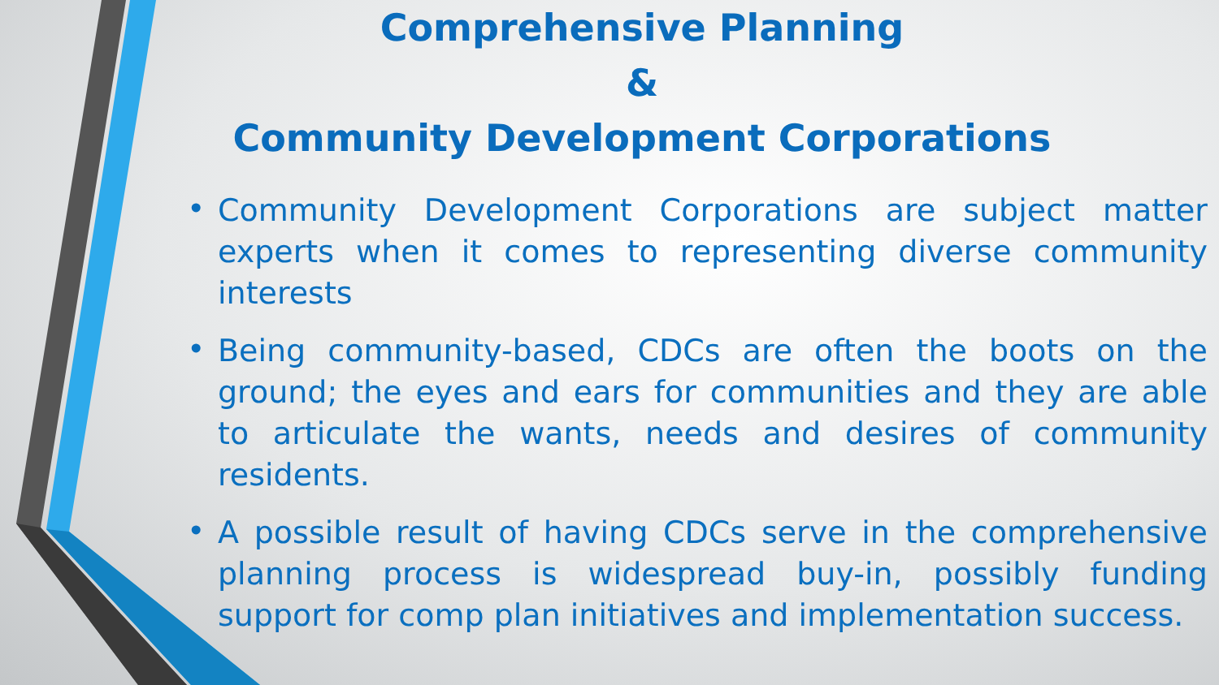Comprehensive Planning
&
Community Development Corporations
• Community Development Corporations are subject matter experts when it comes to representing diverse community interests
• Being community-based, CDCs are often the boots on the ground; the eyes and ears for communities and they are able to articulate the wants, needs and desires of community residents.
• A possible result of having CDCs serve in the comprehensive planning process is widespread buy-in, possibly funding support for comp plan initiatives and implementation success.